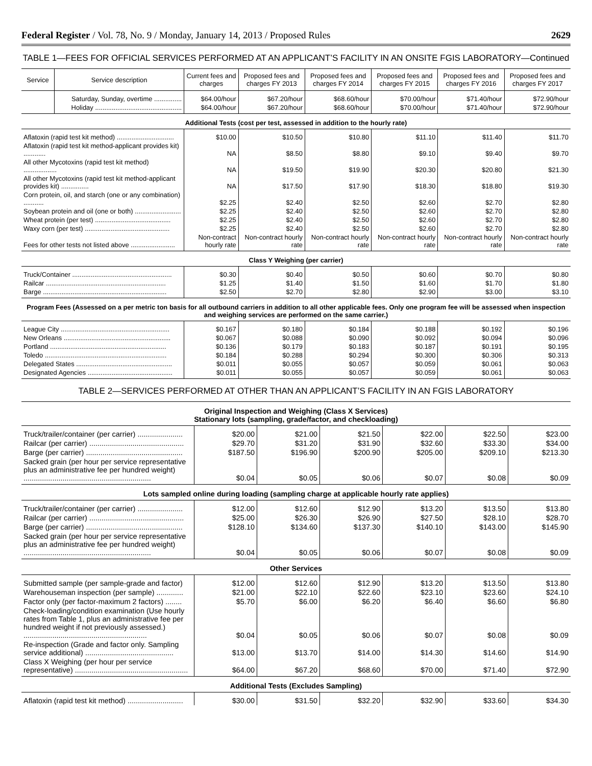Federal Register / Vol. 78, No. 9 / Monday, January 14, 2013 / Proposed Rules 2629
TABLE 1—FEES FOR OFFICIAL SERVICES PERFORMED AT AN APPLICANT’S FACILITY IN AN ONSITE FGIS LABORATORY—Continued
| Service | Service description | Current fees and charges | Proposed fees and charges FY 2013 | Proposed fees and charges FY 2014 | Proposed fees and charges FY 2015 | Proposed fees and charges FY 2016 | Proposed fees and charges FY 2017 |
| --- | --- | --- | --- | --- | --- | --- | --- |
| | Saturday, Sunday, overtime ............... | $64.00/hour | $67.20/hour | $68.60/hour | $70.00/hour | $71.40/hour | $72.90/hour |
| | Holiday ............................................... | $64.00/hour | $67.20/hour | $68.60/hour | $70.00/hour | $71.40/hour | $72.90/hour |
| Additional Tests (cost per test, assessed in addition to the hourly rate) | | | | | | | |
| Aflatoxin (rapid test kit method) ............................... | | $10.00 | $10.50 | $10.80 | $11.10 | $11.40 | $11.70 |
| Aflatoxin (rapid test kit method-applicant provides kit) ............ | | NA | $8.50 | $8.80 | $9.10 | $9.40 | $9.70 |
| All other Mycotoxins (rapid test kit method) .................. | | NA | $19.50 | $19.90 | $20.30 | $20.80 | $21.30 |
| All other Mycotoxins (rapid test kit method-applicant provides kit) ............... | | NA | $17.50 | $17.90 | $18.30 | $18.80 | $19.30 |
| Corn protein, oil, and starch (one or any combination) ........... | | $2.25 | $2.40 | $2.50 | $2.60 | $2.70 | $2.80 |
| Soybean protein and oil (one or both) ......................... | | $2.25 | $2.40 | $2.50 | $2.60 | $2.70 | $2.80 |
| Wheat protein (per test) ......................................... | | $2.25 | $2.40 | $2.50 | $2.60 | $2.70 | $2.80 |
| Waxy corn (per test) .............................................. | | $2.25 | $2.40 | $2.50 | $2.60 | $2.70 | $2.80 |
| Fees for other tests not listed above ........................ | | Non-contract hourly rate | Non-contract hourly rate | Non-contract hourly rate | Non-contract hourly rate | Non-contract hourly rate | Non-contract hourly rate |
| Class Y Weighing (per carrier) | | | | | | | |
| Truck/Container ...................................................... | | $0.30 | $0.40 | $0.50 | $0.60 | $0.70 | $0.80 |
| Railcar ................................................................. | | $1.25 | $1.40 | $1.50 | $1.60 | $1.70 | $1.80 |
| Barge ................................................................... | | $2.50 | $2.70 | $2.80 | $2.90 | $3.00 | $3.10 |
| Program Fees (Assessed on a per metric ton basis for all outbound carriers in addition to all other applicable fees. Only one program fee will be assessed when inspection and weighing services are performed on the same carrier.) | | | | | | | |
| League City ........................................................... | | $0.167 | $0.180 | $0.184 | $0.188 | $0.192 | $0.196 |
| New Orleans .......................................................... | | $0.067 | $0.088 | $0.090 | $0.092 | $0.094 | $0.096 |
| Portland ............................................................... | | $0.136 | $0.179 | $0.183 | $0.187 | $0.191 | $0.195 |
| Toledo .................................................................. | | $0.184 | $0.288 | $0.294 | $0.300 | $0.306 | $0.313 |
| Delegated States .................................................... | | $0.011 | $0.055 | $0.057 | $0.059 | $0.061 | $0.063 |
| Designated Agencies .............................................. | | $0.011 | $0.055 | $0.057 | $0.059 | $0.061 | $0.063 |
TABLE 2—SERVICES PERFORMED AT OTHER THAN AN APPLICANT’S FACILITY IN AN FGIS LABORATORY
| Original Inspection and Weighing (Class X Services) Stationary lots (sampling, grade/factor, and checkloading) | | | | | | |
| Truck/trailer/container (per carrier) ...................... | $20.00 | $21.00 | $21.50 | $22.00 | $22.50 | $23.00 |
| Railcar (per carrier) .............................................. | $29.70 | $31.20 | $31.90 | $32.60 | $33.30 | $34.00 |
| Barge (per carrier) ............................................... | $187.50 | $196.90 | $200.90 | $205.00 | $209.10 | $213.30 |
| Sacked grain (per hour per service representative plus an administrative fee per hundred weight) .............................................................. | $0.04 | $0.05 | $0.06 | $0.07 | $0.08 | $0.09 |
| Lots sampled online during loading (sampling charge at applicable hourly rate applies) | | | | | | |
| Truck/trailer/container (per carrier) ...................... | $12.00 | $12.60 | $12.90 | $13.20 | $13.50 | $13.80 |
| Railcar (per carrier) .............................................. | $25.00 | $26.30 | $26.90 | $27.50 | $28.10 | $28.70 |
| Barge (per carrier) ............................................... | $128.10 | $134.60 | $137.30 | $140.10 | $143.00 | $145.90 |
| Sacked grain (per hour per service representative plus an administrative fee per hundred weight) .............................................................. | $0.04 | $0.05 | $0.06 | $0.07 | $0.08 | $0.09 |
| Other Services | | | | | | |
| Submitted sample (per sample-grade and factor) | $12.00 | $12.60 | $12.90 | $13.20 | $13.50 | $13.80 |
| Warehouseman inspection (per sample) ............. | $21.00 | $22.10 | $22.60 | $23.10 | $23.60 | $24.10 |
| Factor only (per factor-maximum 2 factors) ........ | $5.70 | $6.00 | $6.20 | $6.40 | $6.60 | $6.80 |
| Check-loading/condition examination (Use hourly rates from Table 1, plus an administrative fee per hundred weight if not previously assessed.) ............................................................ | $0.04 | $0.05 | $0.06 | $0.07 | $0.08 | $0.09 |
| Re-inspection (Grade and factor only. Sampling service additional) ........................................... | $13.00 | $13.70 | $14.00 | $14.30 | $14.60 | $14.90 |
| Class X Weighing (per hour per service representative) ....................................................... | $64.00 | $67.20 | $68.60 | $70.00 | $71.40 | $72.90 |
| Additional Tests (Excludes Sampling) | | | | | | |
| Aflatoxin (rapid test kit method) ........................... | $30.00 | $31.50 | $32.20 | $32.90 | $33.60 | $34.30 |